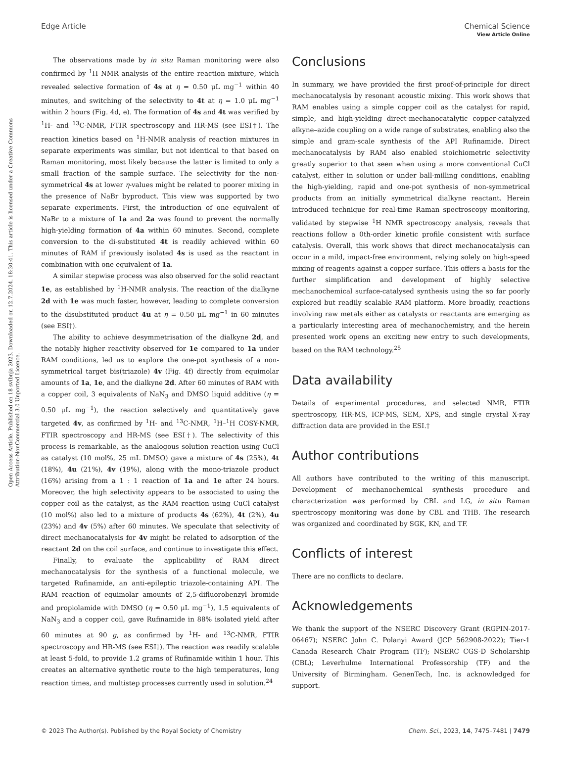Open Access Article. Published on 18 svibnja 2023. Downloaded on 12.7.2024. 18:30:41. This article is licensed under a Creative Commons Attribution-NonCommercial 3.0 Unported Licence.
View Article Online
Edge Article Chemical Science
The observations made by in situ Raman monitoring were also confirmed by <sup>1</sup>H NMR analysis of the entire reaction mixture, which revealed selective formation of 4s at η = 0.50 μL mg<sup>−1</sup> within 40 minutes, and switching of the selectivity to 4t at η = 1.0 μL mg<sup>−1</sup> within 2 hours (Fig. 4d, e). The formation of 4s and 4t was verified by <sup>1</sup>H- and <sup>13</sup>C-NMR, FTIR spectroscopy and HR-MS (see ESI†). The reaction kinetics based on <sup>1</sup>H-NMR analysis of reaction mixtures in separate experiments was similar, but not identical to that based on Raman monitoring, most likely because the latter is limited to only a small fraction of the sample surface. The selectivity for the non-symmetrical 4s at lower η-values might be related to poorer mixing in the presence of NaBr byproduct. This view was supported by two separate experiments. First, the introduction of one equivalent of NaBr to a mixture of 1a and 2a was found to prevent the normally high-yielding formation of 4a within 60 minutes. Second, complete conversion to the di-substituted 4t is readily achieved within 60 minutes of RAM if previously isolated 4s is used as the reactant in combination with one equivalent of 1a.
A similar stepwise process was also observed for the solid reactant 1e, as established by <sup>1</sup>H-NMR analysis. The reaction of the dialkyne 2d with 1e was much faster, however, leading to complete conversion to the disubstituted product 4u at η = 0.50 μL mg<sup>−1</sup> in 60 minutes (see ESI†).
The ability to achieve desymmetrisation of the dialkyne 2d, and the notably higher reactivity observed for 1e compared to 1a under RAM conditions, led us to explore the one-pot synthesis of a non-symmetrical target bis(triazole) 4v (Fig. 4f) directly from equimolar amounts of 1a, 1e, and the dialkyne 2d. After 60 minutes of RAM with a copper coil, 3 equivalents of NaN<sub>3</sub> and DMSO liquid additive (η = 0.50 μL mg<sup>−1</sup>), the reaction selectively and quantitatively gave targeted 4v, as confirmed by <sup>1</sup>H- and <sup>13</sup>C-NMR, <sup>1</sup>H–<sup>1</sup>H COSY-NMR, FTIR spectroscopy and HR-MS (see ESI†). The selectivity of this process is remarkable, as the analogous solution reaction using CuCl as catalyst (10 mol%, 25 mL DMSO) gave a mixture of 4s (25%), 4t (18%), 4u (21%), 4v (19%), along with the mono-triazole product (16%) arising from a 1 : 1 reaction of 1a and 1e after 24 hours. Moreover, the high selectivity appears to be associated to using the copper coil as the catalyst, as the RAM reaction using CuCl catalyst (10 mol%) also led to a mixture of products 4s (62%), 4t (2%), 4u (23%) and 4v (5%) after 60 minutes. We speculate that selectivity of direct mechanocatalysis for 4v might be related to adsorption of the reactant 2d on the coil surface, and continue to investigate this effect.
Finally, to evaluate the applicability of RAM direct mechanocatalysis for the synthesis of a functional molecule, we targeted Rufinamide, an anti-epileptic triazole-containing API. The RAM reaction of equimolar amounts of 2,5-difluorobenzyl bromide and propiolamide with DMSO (η = 0.50 μL mg<sup>−1</sup>), 1.5 equivalents of NaN<sub>3</sub> and a copper coil, gave Rufinamide in 88% isolated yield after 60 minutes at 90 g, as confirmed by <sup>1</sup>H- and <sup>13</sup>C-NMR, FTIR spectroscopy and HR-MS (see ESI†). The reaction was readily scalable at least 5-fold, to provide 1.2 grams of Rufinamide within 1 hour. This creates an alternative synthetic route to the high temperatures, long reaction times, and multistep processes currently used in solution.<sup>24</sup>
Conclusions
In summary, we have provided the first proof-of-principle for direct mechanocatalysis by resonant acoustic mixing. This work shows that RAM enables using a simple copper coil as the catalyst for rapid, simple, and high-yielding direct-mechanocatalytic copper-catalyzed alkyne–azide coupling on a wide range of substrates, enabling also the simple and gram-scale synthesis of the API Rufinamide. Direct mechanocatalysis by RAM also enabled stoichiometric selectivity greatly superior to that seen when using a more conventional CuCl catalyst, either in solution or under ball-milling conditions, enabling the high-yielding, rapid and one-pot synthesis of non-symmetrical products from an initially symmetrical dialkyne reactant. Herein introduced technique for real-time Raman spectroscopy monitoring, validated by stepwise <sup>1</sup>H NMR spectroscopy analysis, reveals that reactions follow a 0th-order kinetic profile consistent with surface catalysis. Overall, this work shows that direct mechanocatalysis can occur in a mild, impact-free environment, relying solely on high-speed mixing of reagents against a copper surface. This offers a basis for the further simplification and development of highly selective mechanochemical surface-catalysed synthesis using the so far poorly explored but readily scalable RAM platform. More broadly, reactions involving raw metals either as catalysts or reactants are emerging as a particularly interesting area of mechanochemistry, and the herein presented work opens an exciting new entry to such developments, based on the RAM technology.<sup>25</sup>
Data availability
Details of experimental procedures, and selected NMR, FTIR spectroscopy, HR-MS, ICP-MS, SEM, XPS, and single crystal X-ray diffraction data are provided in the ESI.†
Author contributions
All authors have contributed to the writing of this manuscript. Development of mechanochemical synthesis procedure and characterization was performed by CBL and LG, in situ Raman spectroscopy monitoring was done by CBL and THB. The research was organized and coordinated by SGK, KN, and TF.
Conflicts of interest
There are no conflicts to declare.
Acknowledgements
We thank the support of the NSERC Discovery Grant (RGPIN-2017-06467); NSERC John C. Polanyi Award (JCP 562908-2022); Tier-1 Canada Research Chair Program (TF); NSERC CGS-D Scholarship (CBL); Leverhulme International Professorship (TF) and the University of Birmingham. GenenTech, Inc. is acknowledged for support.
© 2023 The Author(s). Published by the Royal Society of Chemistry Chem. Sci., 2023, 14, 7475–7481 | 7479